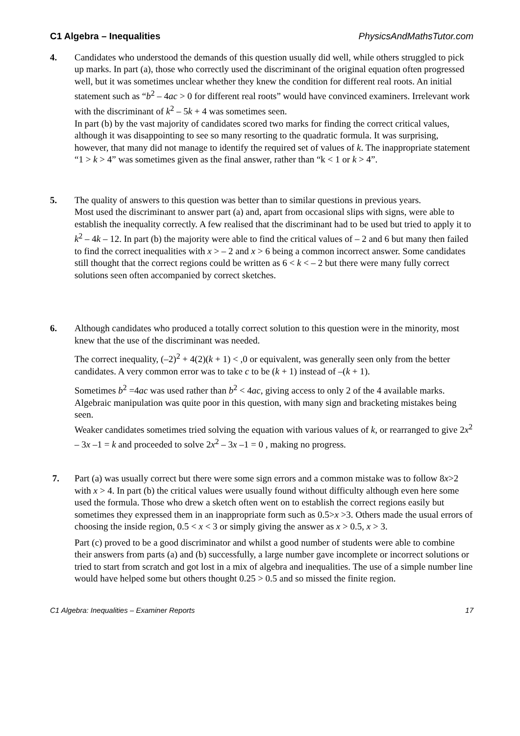C1 Algebra – Inequalities PhysicsAndMathsTutor.com
4. Candidates who understood the demands of this question usually did well, while others struggled to pick up marks. In part (a), those who correctly used the discriminant of the original equation often progressed well, but it was sometimes unclear whether they knew the condition for different real roots. An initial statement such as “b<sup>2</sup> – 4ac > 0 for different real roots” would have convinced examiners. Irrelevant work with the discriminant of k<sup>2</sup> – 5k + 4 was sometimes seen.
In part (b) by the vast majority of candidates scored two marks for finding the correct critical values, although it was disappointing to see so many resorting to the quadratic formula. It was surprising, however, that many did not manage to identify the required set of values of k. The inappropriate statement “1 > k > 4” was sometimes given as the final answer, rather than “k < 1 or k > 4”.
5. The quality of answers to this question was better than to similar questions in previous years.
Most used the discriminant to answer part (a) and, apart from occasional slips with signs, were able to establish the inequality correctly. A few realised that the discriminant had to be used but tried to apply it to k<sup>2</sup> – 4k – 12. In part (b) the majority were able to find the critical values of – 2 and 6 but many then failed to find the correct inequalities with x > – 2 and x > 6 being a common incorrect answer. Some candidates still thought that the correct regions could be written as 6 < k < – 2 but there were many fully correct solutions seen often accompanied by correct sketches.
6. Although candidates who produced a totally correct solution to this question were in the minority, most knew that the use of the discriminant was needed.
The correct inequality, (–2)<sup>2</sup> + 4(2)(k + 1) < ,0 or equivalent, was generally seen only from the better candidates. A very common error was to take c to be (k + 1) instead of –(k + 1).
Sometimes b<sup>2</sup> =4ac was used rather than b<sup>2</sup> < 4ac, giving access to only 2 of the 4 available marks. Algebraic manipulation was quite poor in this question, with many sign and bracketing mistakes being seen.
Weaker candidates sometimes tried solving the equation with various values of k, or rearranged to give 2x<sup>2</sup> – 3x –1 = k and proceeded to solve 2x<sup>2</sup> – 3x –1 = 0 , making no progress.
7. Part (a) was usually correct but there were some sign errors and a common mistake was to follow 8x>2 with x > 4. In part (b) the critical values were usually found without difficulty although even here some used the formula. Those who drew a sketch often went on to establish the correct regions easily but sometimes they expressed them in an inappropriate form such as 0.5>x >3. Others made the usual errors of choosing the inside region, 0.5 < x < 3 or simply giving the answer as x > 0.5, x > 3.
Part (c) proved to be a good discriminator and whilst a good number of students were able to combine their answers from parts (a) and (b) successfully, a large number gave incomplete or incorrect solutions or tried to start from scratch and got lost in a mix of algebra and inequalities. The use of a simple number line would have helped some but others thought 0.25 > 0.5 and so missed the finite region.
C1 Algebra: Inequalities – Examiner Reports 17